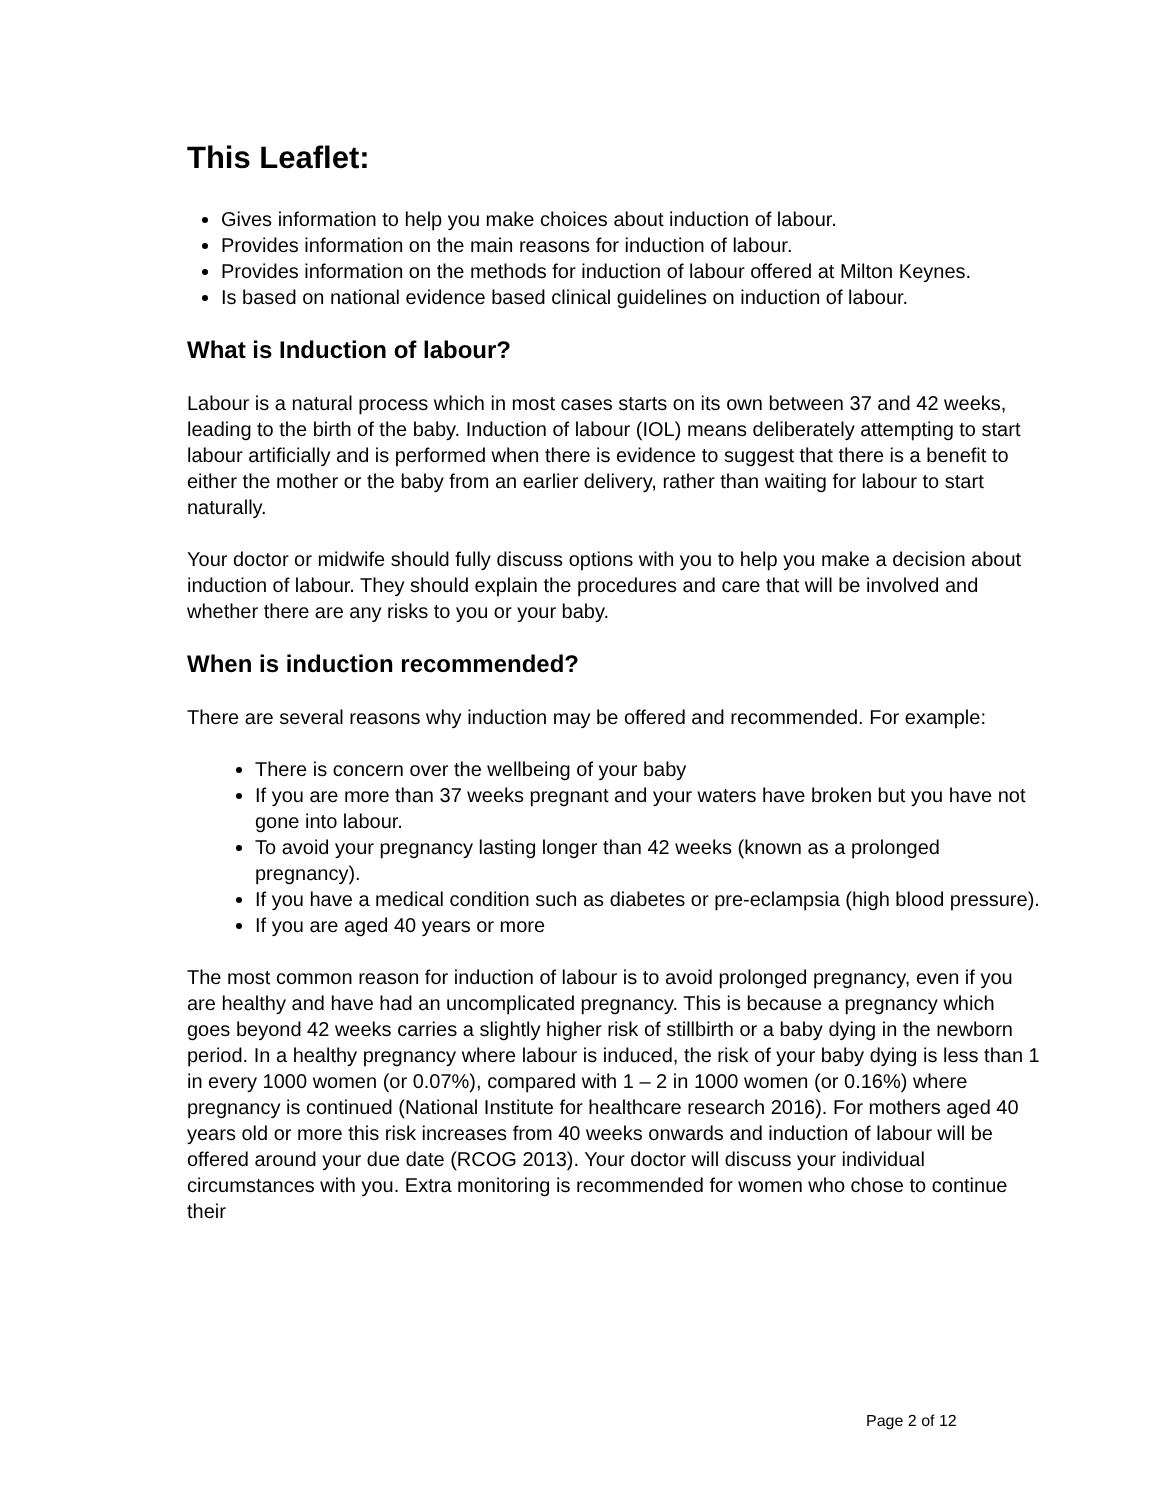This Leaflet:
Gives information to help you make choices about induction of labour.
Provides information on the main reasons for induction of labour.
Provides information on the methods for induction of labour offered at Milton Keynes.
Is based on national evidence based clinical guidelines on induction of labour.
What is Induction of labour?
Labour is a natural process which in most cases starts on its own between 37 and 42 weeks, leading to the birth of the baby. Induction of labour (IOL) means deliberately attempting to start labour artificially and is performed when there is evidence to suggest that there is a benefit to either the mother or the baby from an earlier delivery, rather than waiting for labour to start naturally.
Your doctor or midwife should fully discuss options with you to help you make a decision about induction of labour. They should explain the procedures and care that will be involved and whether there are any risks to you or your baby.
When is induction recommended?
There are several reasons why induction may be offered and recommended. For example:
There is concern over the wellbeing of your baby
If you are more than 37 weeks pregnant and your waters have broken but you have not gone into labour.
To avoid your pregnancy lasting longer than 42 weeks (known as a prolonged pregnancy).
If you have a medical condition such as diabetes or pre-eclampsia (high blood pressure).
If you are aged 40 years or more
The most common reason for induction of labour is to avoid prolonged pregnancy, even if you are healthy and have had an uncomplicated pregnancy. This is because a pregnancy which goes beyond 42 weeks carries a slightly higher risk of stillbirth or a baby dying in the newborn period. In a healthy pregnancy where labour is induced, the risk of your baby dying is less than 1 in every 1000 women (or 0.07%), compared with 1 – 2 in 1000 women (or 0.16%) where pregnancy is continued (National Institute for healthcare research 2016). For mothers aged 40 years old or more this risk increases from 40 weeks onwards and induction of labour will be offered around your due date (RCOG 2013). Your doctor will discuss your individual circumstances with you. Extra monitoring is recommended for women who chose to continue their
Page 2 of 12